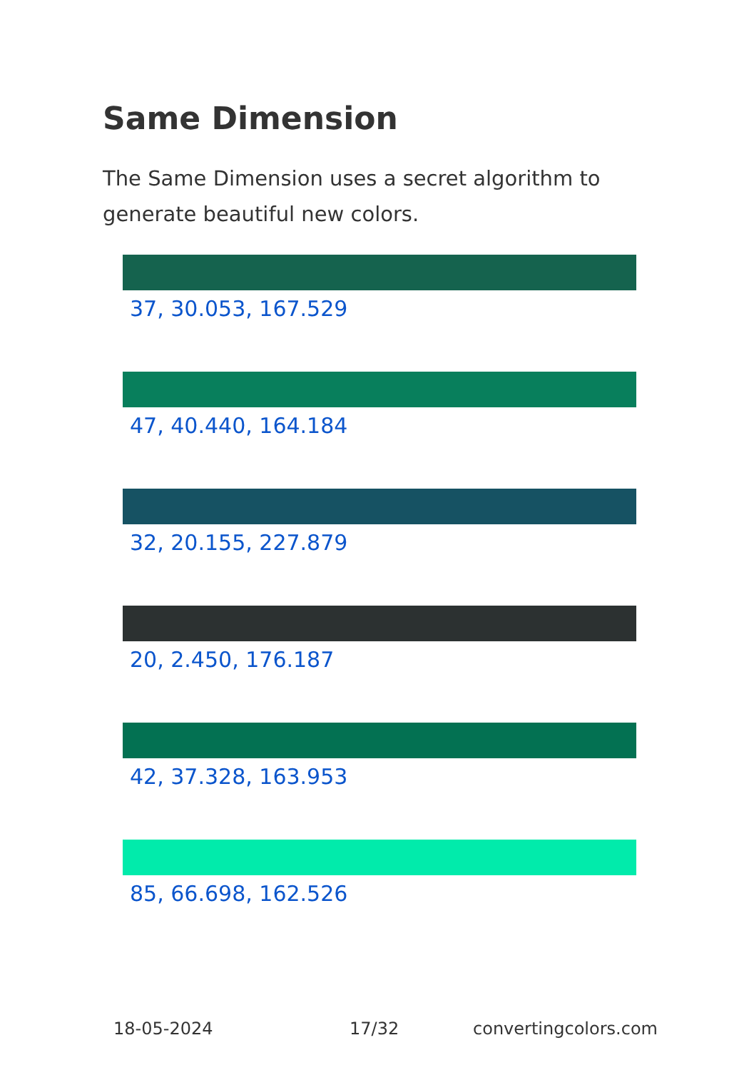Same Dimension
The Same Dimension uses a secret algorithm to generate beautiful new colors.
37, 30.053, 167.529
47, 40.440, 164.184
32, 20.155, 227.879
20, 2.450, 176.187
42, 37.328, 163.953
85, 66.698, 162.526
18-05-2024 17/32 convertingcolors.com